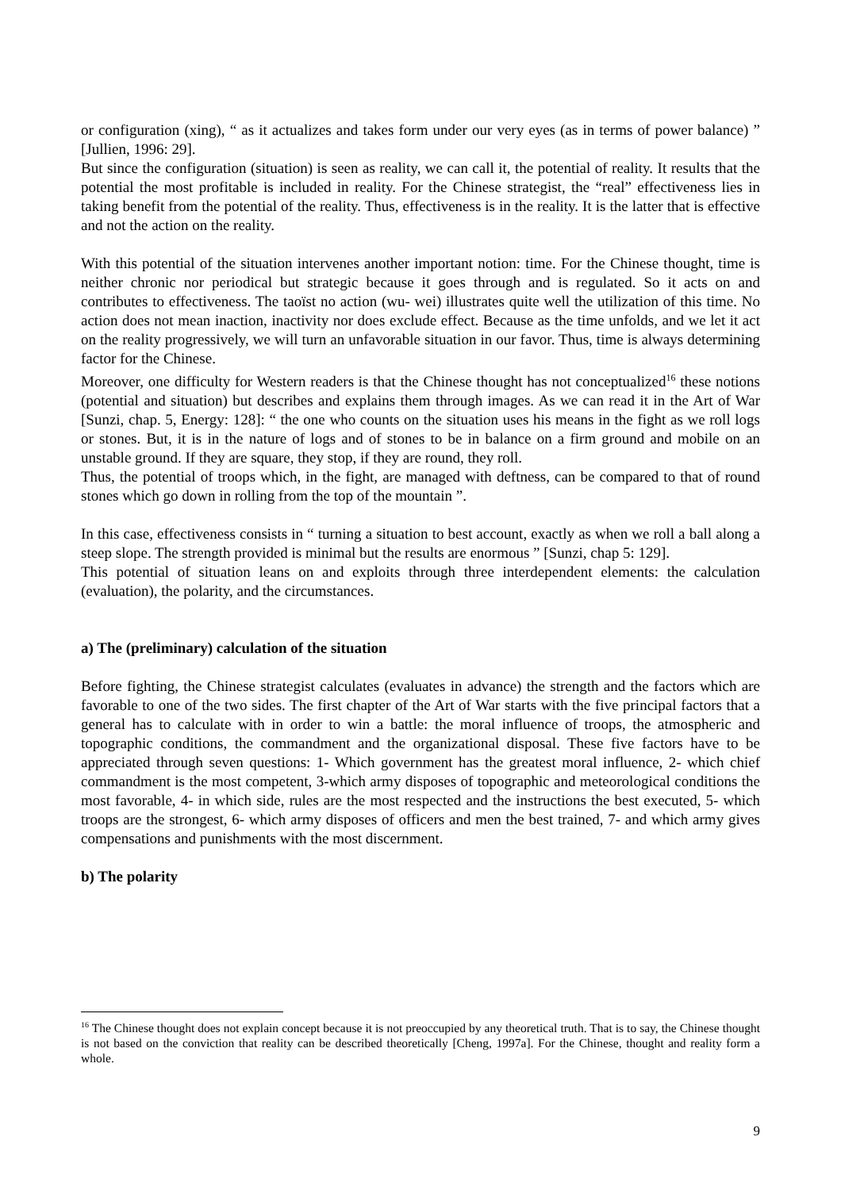or configuration (xing), “ as it actualizes and takes form under our very eyes (as in terms of power balance) ” [Jullien, 1996: 29].
But since the configuration (situation) is seen as reality, we can call it, the potential of reality. It results that the potential the most profitable is included in reality. For the Chinese strategist, the “real” effectiveness lies in taking benefit from the potential of the reality. Thus, effectiveness is in the reality. It is the latter that is effective and not the action on the reality.
With this potential of the situation intervenes another important notion: time. For the Chinese thought, time is neither chronic nor periodical but strategic because it goes through and is regulated. So it acts on and contributes to effectiveness. The taoïst no action (wu- wei) illustrates quite well the utilization of this time. No action does not mean inaction, inactivity nor does exclude effect. Because as the time unfolds, and we let it act on the reality progressively, we will turn an unfavorable situation in our favor. Thus, time is always determining factor for the Chinese.
Moreover, one difficulty for Western readers is that the Chinese thought has not conceptualized<sup>16</sup> these notions (potential and situation) but describes and explains them through images. As we can read it in the Art of War [Sunzi, chap. 5, Energy: 128]: “ the one who counts on the situation uses his means in the fight as we roll logs or stones. But, it is in the nature of logs and of stones to be in balance on a firm ground and mobile on an unstable ground. If they are square, they stop, if they are round, they roll.
Thus, the potential of troops which, in the fight, are managed with deftness, can be compared to that of round stones which go down in rolling from the top of the mountain ”.
In this case, effectiveness consists in “ turning a situation to best account, exactly as when we roll a ball along a steep slope. The strength provided is minimal but the results are enormous ” [Sunzi, chap 5: 129].
This potential of situation leans on and exploits through three interdependent elements: the calculation (evaluation), the polarity, and the circumstances.
a) The (preliminary) calculation of the situation
Before fighting, the Chinese strategist calculates (evaluates in advance) the strength and the factors which are favorable to one of the two sides. The first chapter of the Art of War starts with the five principal factors that a general has to calculate with in order to win a battle: the moral influence of troops, the atmospheric and topographic conditions, the commandment and the organizational disposal. These five factors have to be appreciated through seven questions: 1- Which government has the greatest moral influence, 2- which chief commandment is the most competent, 3-which army disposes of topographic and meteorological conditions the most favorable, 4- in which side, rules are the most respected and the instructions the best executed, 5- which troops are the strongest, 6- which army disposes of officers and men the best trained, 7- and which army gives compensations and punishments with the most discernment.
b) The polarity
<sup>16</sup> The Chinese thought does not explain concept because it is not preoccupied by any theoretical truth. That is to say, the Chinese thought is not based on the conviction that reality can be described theoretically [Cheng, 1997a]. For the Chinese, thought and reality form a whole.
9